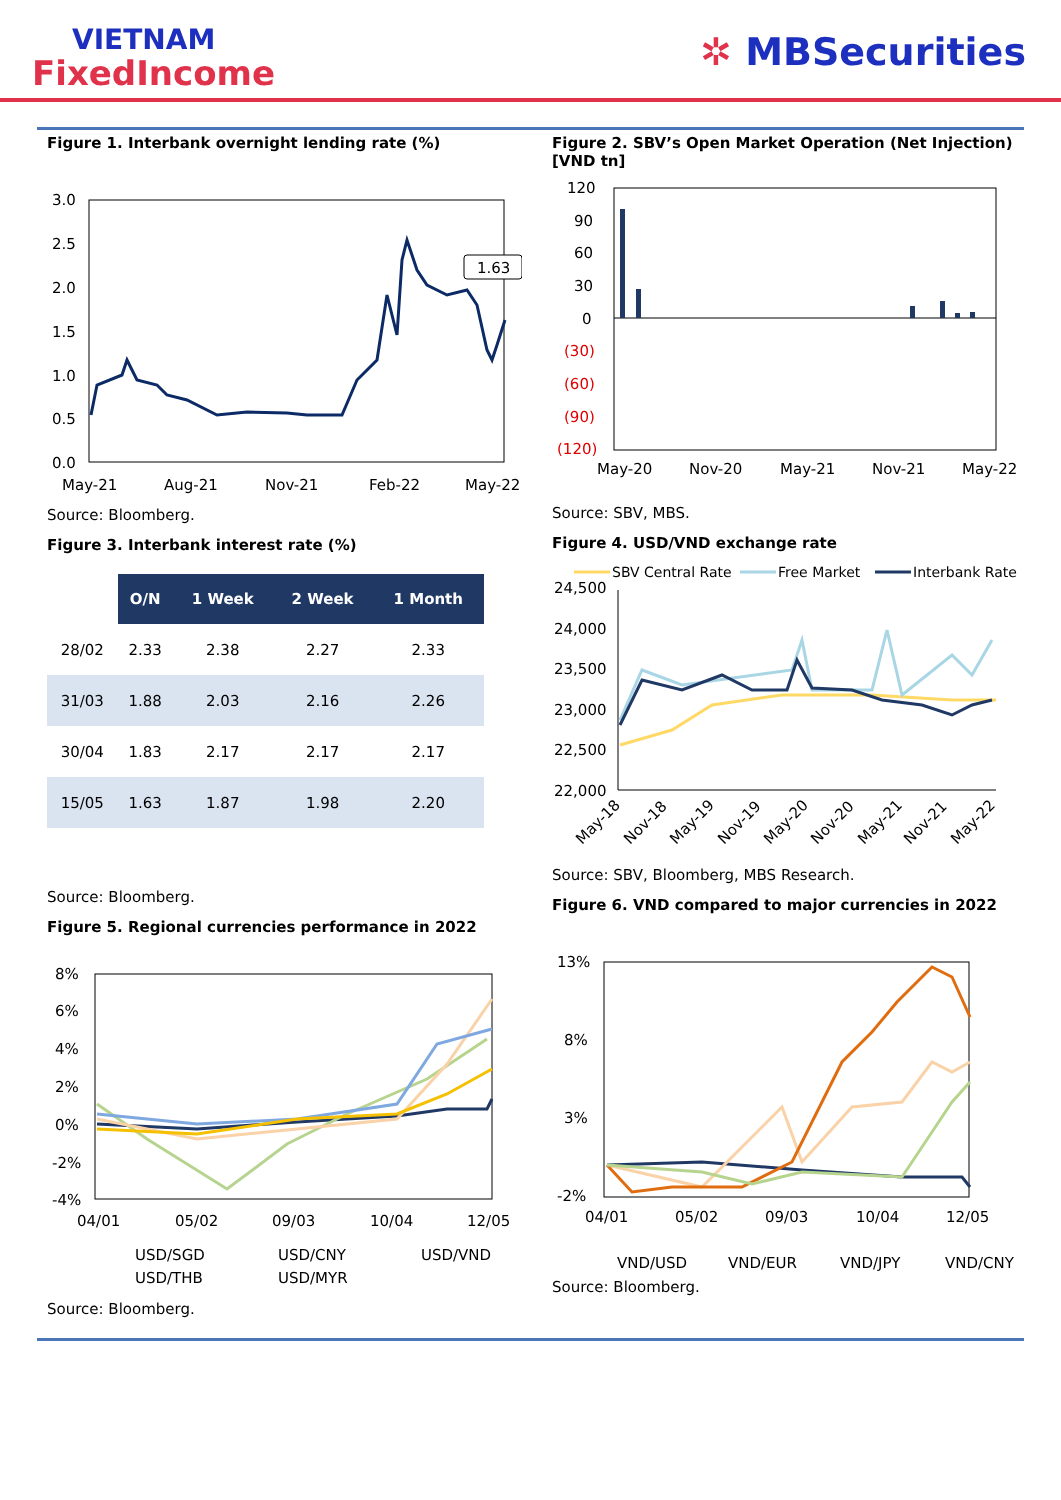VIETNAM
FixedIncome
✲ MBSecurities
Figure 1. Interbank overnight lending rate (%)
3.0
2.5
2.0
1.5
1.0
0.5
0.0
May-21
Aug-21
Nov-21
Feb-22
May-22
1.63
Source: Bloomberg.
Figure 3. Interbank interest rate (%)
| | O/N | 1 Week | 2 Week | 1 Month |
| --- | --- | --- | --- | --- |
| 28/02 | 2.33 | 2.38 | 2.27 | 2.33 |
| 31/03 | 1.88 | 2.03 | 2.16 | 2.26 |
| 30/04 | 1.83 | 2.17 | 2.17 | 2.17 |
| 15/05 | 1.63 | 1.87 | 1.98 | 2.20 |
Source: Bloomberg.
Figure 5. Regional currencies performance in 2022
8%
6%
4%
2%
0%
-2%
-4%
04/01
05/02
09/03
10/04
12/05
USD/SGD
USD/CNY
USD/VND
USD/THB
USD/MYR
Source: Bloomberg.
Figure 2. SBV’s Open Market Operation (Net Injection) [VND tn]
120
90
60
30
0
(30)
(60)
(90)
(120)
May-20
Nov-20
May-21
Nov-21
May-22
Source: SBV, MBS.
Figure 4. USD/VND exchange rate
SBV Central Rate
Free Market
Interbank Rate
24,500
24,000
23,500
23,000
22,500
22,000
May-18
Nov-18
May-19
Nov-19
May-20
Nov-20
May-21
Nov-21
May-22
Source: SBV, Bloomberg, MBS Research.
Figure 6. VND compared to major currencies in 2022
13%
8%
3%
-2%
04/01
05/02
09/03
10/04
12/05
VND/USD
VND/EUR
VND/JPY
VND/CNY
Source: Bloomberg.